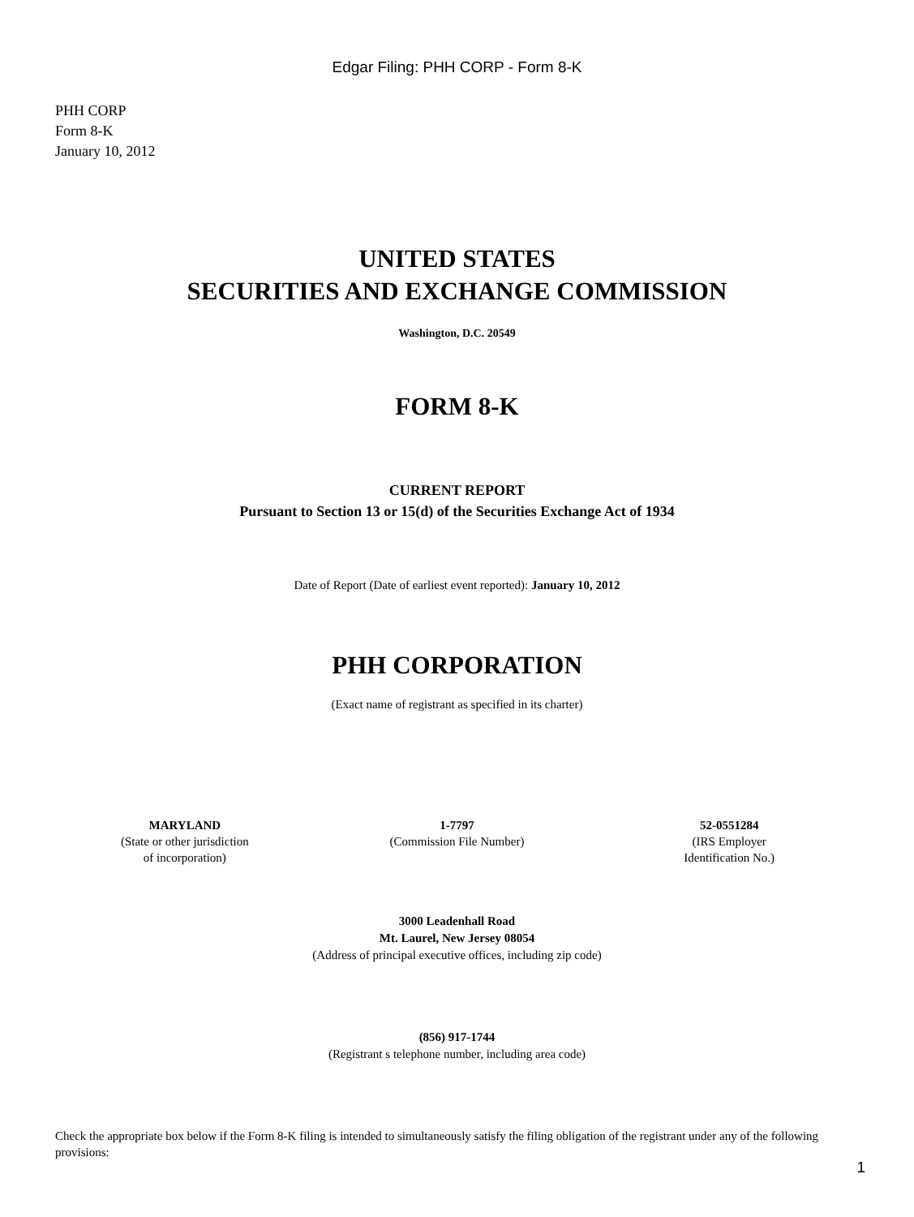Edgar Filing: PHH CORP - Form 8-K
PHH CORP
Form 8-K
January 10, 2012
UNITED STATES
SECURITIES AND EXCHANGE COMMISSION
Washington, D.C. 20549
FORM 8-K
CURRENT REPORT
Pursuant to Section 13 or 15(d) of the Securities Exchange Act of 1934
Date of Report (Date of earliest event reported): January 10, 2012
PHH CORPORATION
(Exact name of registrant as specified in its charter)
MARYLAND
(State or other jurisdiction
of incorporation)
1-7797
(Commission File Number)
52-0551284
(IRS Employer
Identification No.)
3000 Leadenhall Road
Mt. Laurel, New Jersey 08054
(Address of principal executive offices, including zip code)
(856) 917-1744
(Registrant s telephone number, including area code)
Check the appropriate box below if the Form 8-K filing is intended to simultaneously satisfy the filing obligation of the registrant under any of the following provisions:
1